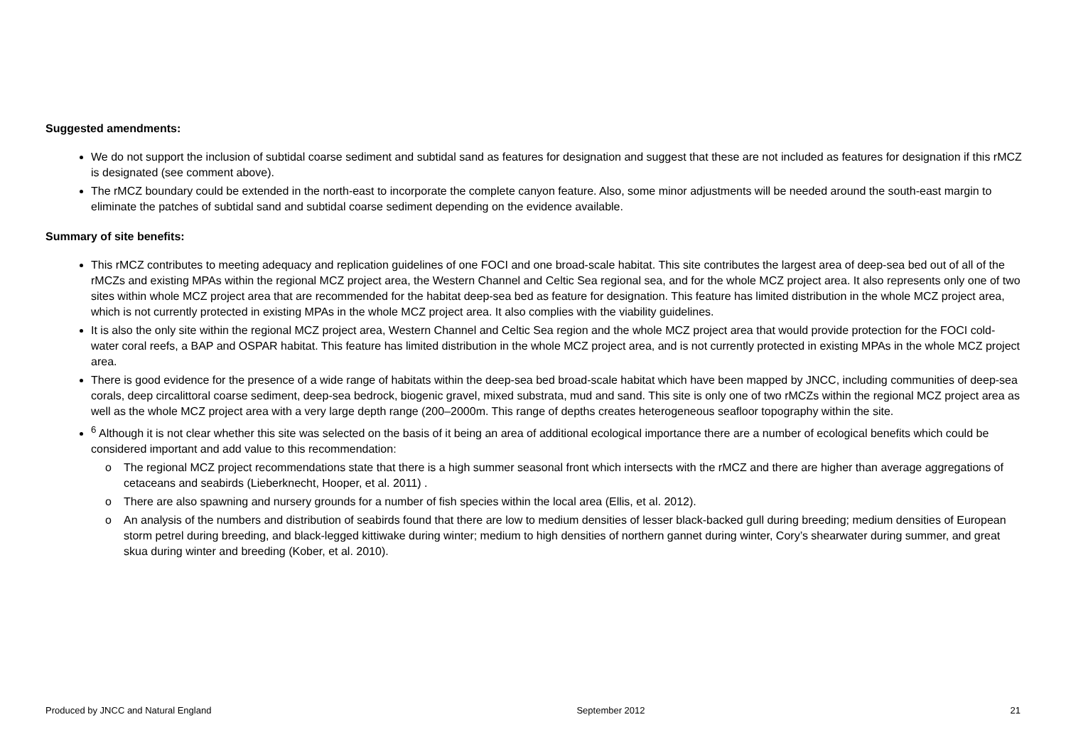Suggested amendments:
We do not support the inclusion of subtidal coarse sediment and subtidal sand as features for designation and suggest that these are not included as features for designation if this rMCZ is designated (see comment above).
The rMCZ boundary could be extended in the north-east to incorporate the complete canyon feature. Also, some minor adjustments will be needed around the south-east margin to eliminate the patches of subtidal sand and subtidal coarse sediment depending on the evidence available.
Summary of site benefits:
This rMCZ contributes to meeting adequacy and replication guidelines of one FOCI and one broad-scale habitat. This site contributes the largest area of deep-sea bed out of all of the rMCZs and existing MPAs within the regional MCZ project area, the Western Channel and Celtic Sea regional sea, and for the whole MCZ project area. It also represents only one of two sites within whole MCZ project area that are recommended for the habitat deep-sea bed as feature for designation. This feature has limited distribution in the whole MCZ project area, which is not currently protected in existing MPAs in the whole MCZ project area. It also complies with the viability guidelines.
It is also the only site within the regional MCZ project area, Western Channel and Celtic Sea region and the whole MCZ project area that would provide protection for the FOCI cold-water coral reefs, a BAP and OSPAR habitat. This feature has limited distribution in the whole MCZ project area, and is not currently protected in existing MPAs in the whole MCZ project area.
There is good evidence for the presence of a wide range of habitats within the deep-sea bed broad-scale habitat which have been mapped by JNCC, including communities of deep-sea corals, deep circalittoral coarse sediment, deep-sea bedrock, biogenic gravel, mixed substrata, mud and sand. This site is only one of two rMCZs within the regional MCZ project area as well as the whole MCZ project area with a very large depth range (200–2000m. This range of depths creates heterogeneous seafloor topography within the site.
<sup>6</sup> Although it is not clear whether this site was selected on the basis of it being an area of additional ecological importance there are a number of ecological benefits which could be considered important and add value to this recommendation:
o The regional MCZ project recommendations state that there is a high summer seasonal front which intersects with the rMCZ and there are higher than average aggregations of cetaceans and seabirds (Lieberknecht, Hooper, et al. 2011) .
o There are also spawning and nursery grounds for a number of fish species within the local area (Ellis, et al. 2012).
o An analysis of the numbers and distribution of seabirds found that there are low to medium densities of lesser black-backed gull during breeding; medium densities of European storm petrel during breeding, and black-legged kittiwake during winter; medium to high densities of northern gannet during winter, Cory’s shearwater during summer, and great skua during winter and breeding (Kober, et al. 2010).
Produced by JNCC and Natural England September 2012 21